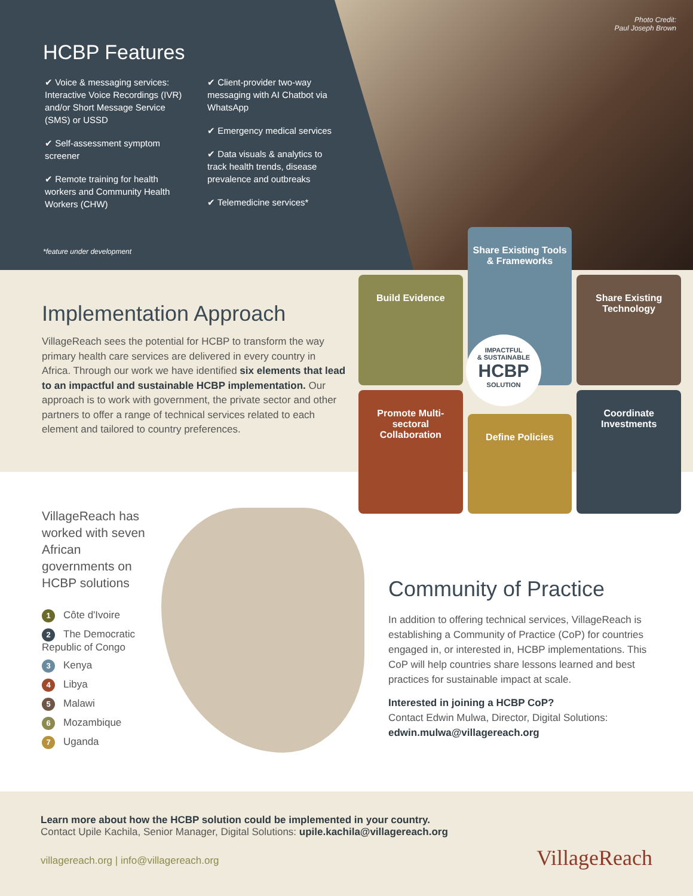Photo Credit:
Paul Joseph Brown
HCBP Features
✔ Voice & messaging services: Interactive Voice Recordings (IVR) and/or Short Message Service (SMS) or USSD
✔ Self-assessment symptom screener
✔ Remote training for health workers and Community Health Workers (CHW)
✔ Client-provider two-way messaging with AI Chatbot via WhatsApp
✔ Emergency medical services
✔ Data visuals & analytics to track health trends, disease prevalence and outbreaks
✔ Telemedicine services*
*feature under development
Implementation Approach
VillageReach sees the potential for HCBP to transform the way primary health care services are delivered in every country in Africa. Through our work we have identified six elements that lead to an impactful and sustainable HCBP implementation. Our approach is to work with government, the private sector and other partners to offer a range of technical services related to each element and tailored to country preferences.
Build Evidence
Share Existing Tools & Frameworks
Share Existing Technology
Promote Multi-sectoral Collaboration
Define Policies
Coordinate Investments
IMPACTFUL
& SUSTAINABLE
HCBP
SOLUTION
VillageReach has worked with seven African governments on HCBP solutions
1 Côte d'Ivoire
2 The Democratic Republic of Congo
3 Kenya
4 Libya
5 Malawi
6 Mozambique
7 Uganda
Community of Practice
In addition to offering technical services, VillageReach is establishing a Community of Practice (CoP) for countries engaged in, or interested in, HCBP implementations. This CoP will help countries share lessons learned and best practices for sustainable impact at scale.
Interested in joining a HCBP CoP?
Contact Edwin Mulwa, Director, Digital Solutions:
edwin.mulwa@villagereach.org
Learn more about how the HCBP solution could be implemented in your country.
Contact Upile Kachila, Senior Manager, Digital Solutions: upile.kachila@villagereach.org
villagereach.org | info@villagereach.org
VillageReach